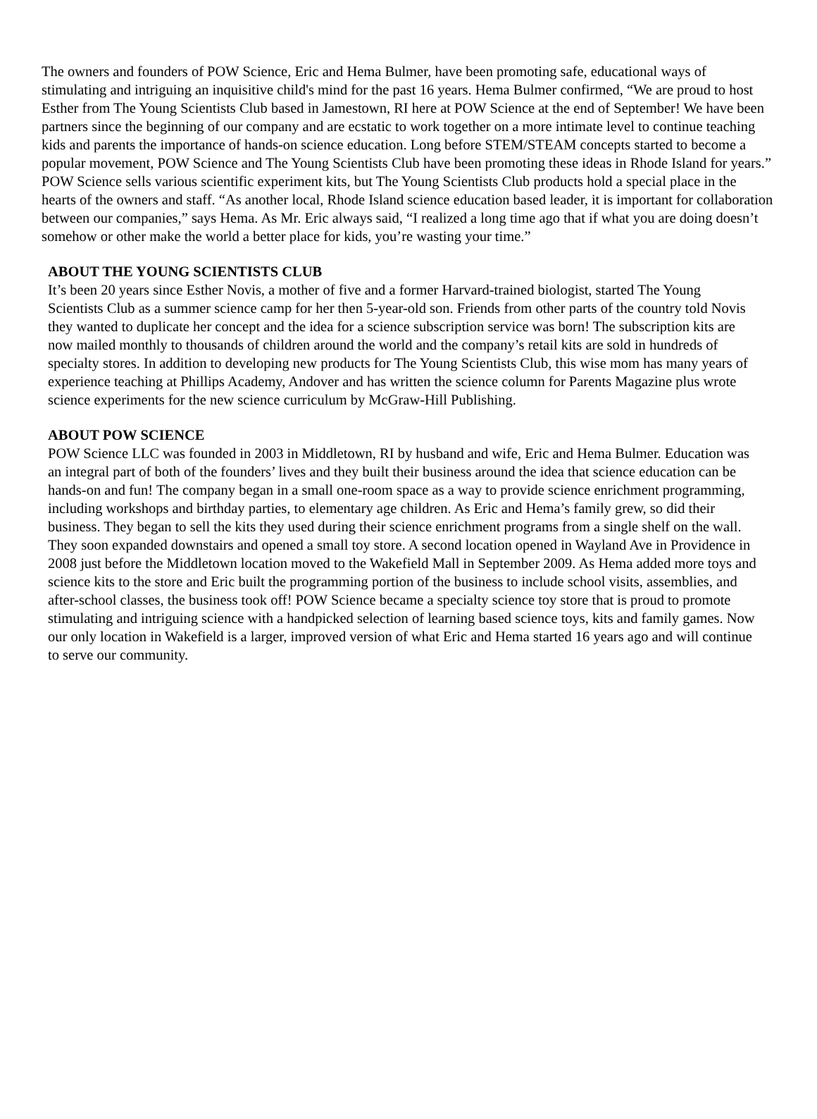The owners and founders of POW Science, Eric and Hema Bulmer, have been promoting safe, educational ways of stimulating and intriguing an inquisitive child's mind for the past 16 years. Hema Bulmer confirmed, “We are proud to host Esther from The Young Scientists Club based in Jamestown, RI here at POW Science at the end of September! We have been partners since the beginning of our company and are ecstatic to work together on a more intimate level to continue teaching kids and parents the importance of hands-on science education. Long before STEM/STEAM concepts started to become a popular movement, POW Science and The Young Scientists Club have been promoting these ideas in Rhode Island for years.” POW Science sells various scientific experiment kits, but The Young Scientists Club products hold a special place in the hearts of the owners and staff. “As another local, Rhode Island science education based leader, it is important for collaboration between our companies,” says Hema. As Mr. Eric always said, “I realized a long time ago that if what you are doing doesn’t somehow or other make the world a better place for kids, you’re wasting your time.”
ABOUT THE YOUNG SCIENTISTS CLUB
It’s been 20 years since Esther Novis, a mother of five and a former Harvard-trained biologist, started The Young Scientists Club as a summer science camp for her then 5-year-old son. Friends from other parts of the country told Novis they wanted to duplicate her concept and the idea for a science subscription service was born! The subscription kits are now mailed monthly to thousands of children around the world and the company’s retail kits are sold in hundreds of specialty stores. In addition to developing new products for The Young Scientists Club, this wise mom has many years of experience teaching at Phillips Academy, Andover and has written the science column for Parents Magazine plus wrote science experiments for the new science curriculum by McGraw-Hill Publishing.
ABOUT POW SCIENCE
POW Science LLC was founded in 2003 in Middletown, RI by husband and wife, Eric and Hema Bulmer. Education was an integral part of both of the founders’ lives and they built their business around the idea that science education can be hands-on and fun! The company began in a small one-room space as a way to provide science enrichment programming, including workshops and birthday parties, to elementary age children. As Eric and Hema’s family grew, so did their business. They began to sell the kits they used during their science enrichment programs from a single shelf on the wall. They soon expanded downstairs and opened a small toy store. A second location opened in Wayland Ave in Providence in 2008 just before the Middletown location moved to the Wakefield Mall in September 2009. As Hema added more toys and science kits to the store and Eric built the programming portion of the business to include school visits, assemblies, and after-school classes, the business took off! POW Science became a specialty science toy store that is proud to promote stimulating and intriguing science with a handpicked selection of learning based science toys, kits and family games. Now our only location in Wakefield is a larger, improved version of what Eric and Hema started 16 years ago and will continue to serve our community.